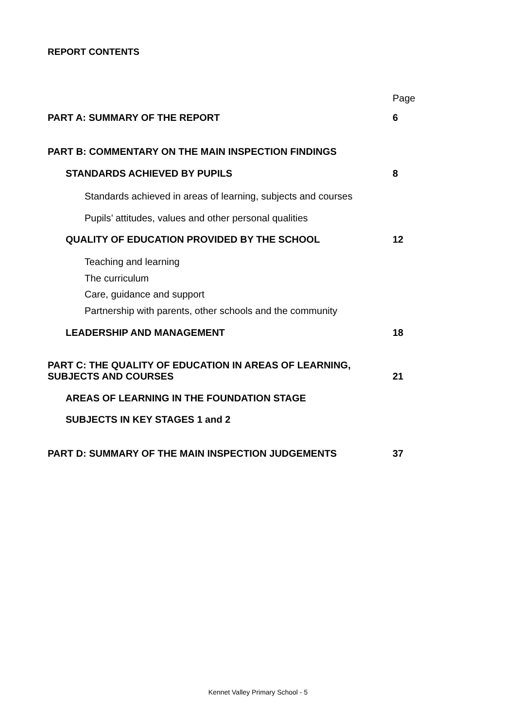REPORT CONTENTS
| | Page |
| PART A: SUMMARY OF THE REPORT | 6 |
| PART B: COMMENTARY ON THE MAIN INSPECTION FINDINGS | |
| STANDARDS ACHIEVED BY PUPILS | 8 |
| Standards achieved in areas of learning, subjects and courses | |
| Pupils’ attitudes, values and other personal qualities | |
| QUALITY OF EDUCATION PROVIDED BY THE SCHOOL | 12 |
| Teaching and learning | |
| The curriculum | |
| Care, guidance and support | |
| Partnership with parents, other schools and the community | |
| LEADERSHIP AND MANAGEMENT | 18 |
| PART C: THE QUALITY OF EDUCATION IN AREAS OF LEARNING, SUBJECTS AND COURSES | 21 |
| AREAS OF LEARNING IN THE FOUNDATION STAGE | |
| SUBJECTS IN KEY STAGES 1 and 2 | |
| PART D: SUMMARY OF THE MAIN INSPECTION JUDGEMENTS | 37 |
Kennet Valley Primary School - 5